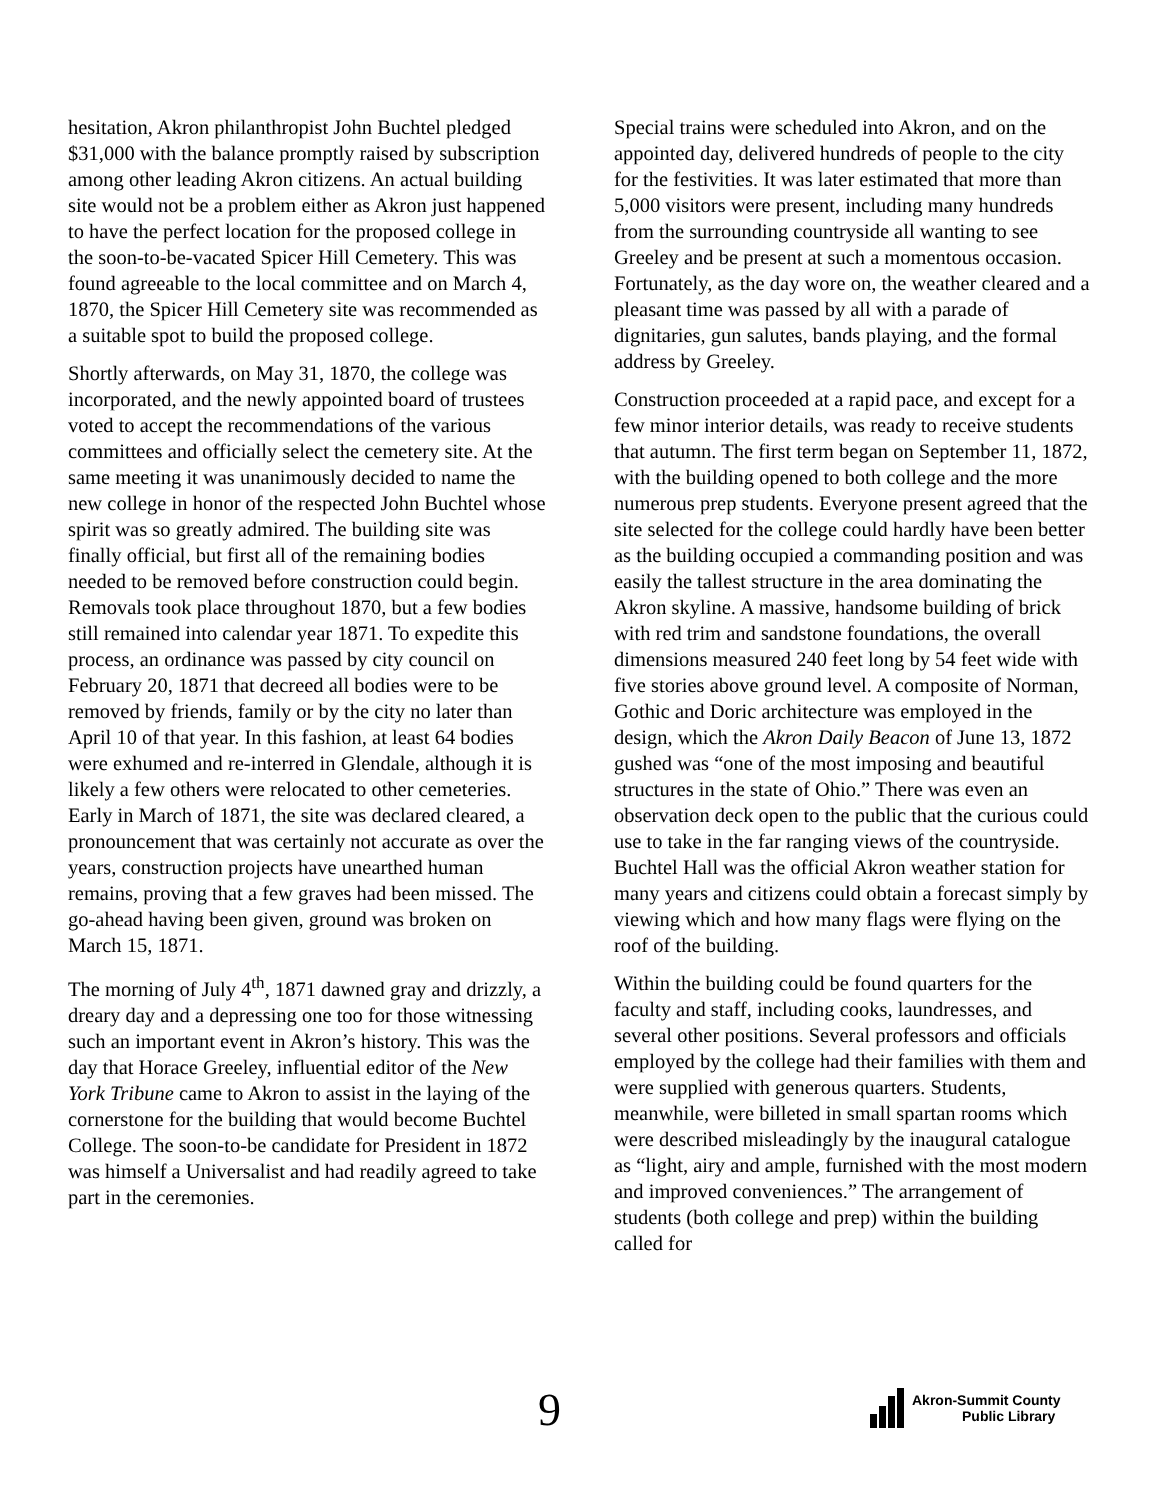hesitation, Akron philanthropist John Buchtel pledged $31,000 with the balance promptly raised by subscription among other leading Akron citizens. An actual building site would not be a problem either as Akron just happened to have the perfect location for the proposed college in the soon-to-be-vacated Spicer Hill Cemetery. This was found agreeable to the local committee and on March 4, 1870, the Spicer Hill Cemetery site was recommended as a suitable spot to build the proposed college.
Shortly afterwards, on May 31, 1870, the college was incorporated, and the newly appointed board of trustees voted to accept the recommendations of the various committees and officially select the cemetery site. At the same meeting it was unanimously decided to name the new college in honor of the respected John Buchtel whose spirit was so greatly admired. The building site was finally official, but first all of the remaining bodies needed to be removed before construction could begin. Removals took place throughout 1870, but a few bodies still remained into calendar year 1871. To expedite this process, an ordinance was passed by city council on February 20, 1871 that decreed all bodies were to be removed by friends, family or by the city no later than April 10 of that year. In this fashion, at least 64 bodies were exhumed and re-interred in Glendale, although it is likely a few others were relocated to other cemeteries. Early in March of 1871, the site was declared cleared, a pronouncement that was certainly not accurate as over the years, construction projects have unearthed human remains, proving that a few graves had been missed. The go-ahead having been given, ground was broken on March 15, 1871.
The morning of July 4<sup>th</sup>, 1871 dawned gray and drizzly, a dreary day and a depressing one too for those witnessing such an important event in Akron’s history. This was the day that Horace Greeley, influential editor of the New York Tribune came to Akron to assist in the laying of the cornerstone for the building that would become Buchtel College. The soon-to-be candidate for President in 1872 was himself a Universalist and had readily agreed to take part in the ceremonies.
Special trains were scheduled into Akron, and on the appointed day, delivered hundreds of people to the city for the festivities. It was later estimated that more than 5,000 visitors were present, including many hundreds from the surrounding countryside all wanting to see Greeley and be present at such a momentous occasion. Fortunately, as the day wore on, the weather cleared and a pleasant time was passed by all with a parade of dignitaries, gun salutes, bands playing, and the formal address by Greeley.
Construction proceeded at a rapid pace, and except for a few minor interior details, was ready to receive students that autumn. The first term began on September 11, 1872, with the building opened to both college and the more numerous prep students. Everyone present agreed that the site selected for the college could hardly have been better as the building occupied a commanding position and was easily the tallest structure in the area dominating the Akron skyline. A massive, handsome building of brick with red trim and sandstone foundations, the overall dimensions measured 240 feet long by 54 feet wide with five stories above ground level. A composite of Norman, Gothic and Doric architecture was employed in the design, which the Akron Daily Beacon of June 13, 1872 gushed was “one of the most imposing and beautiful structures in the state of Ohio.” There was even an observation deck open to the public that the curious could use to take in the far ranging views of the countryside. Buchtel Hall was the official Akron weather station for many years and citizens could obtain a forecast simply by viewing which and how many flags were flying on the roof of the building.
Within the building could be found quarters for the faculty and staff, including cooks, laundresses, and several other positions. Several professors and officials employed by the college had their families with them and were supplied with generous quarters. Students, meanwhile, were billeted in small spartan rooms which were described misleadingly by the inaugural catalogue as “light, airy and ample, furnished with the most modern and improved conveniences.” The arrangement of students (both college and prep) within the building called for
9
Akron-Summit County
Public Library